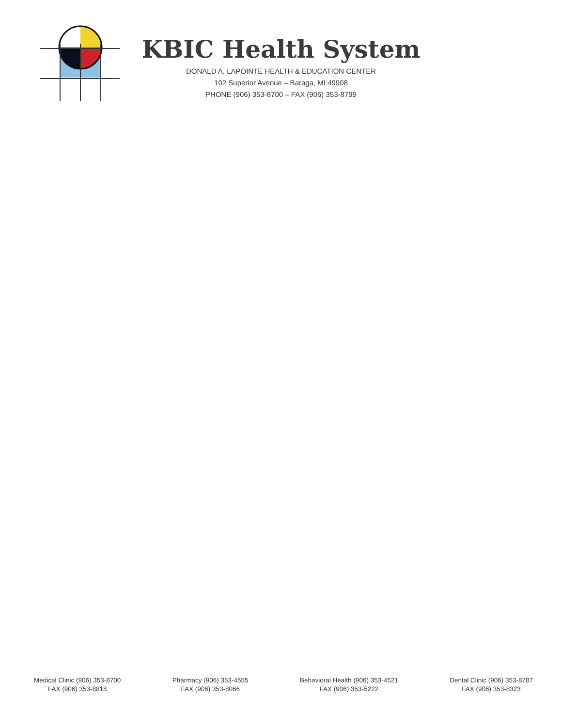KBIC Health System
DONALD A. LAPOINTE HEALTH & EDUCATION CENTER
102 Superior Avenue – Baraga, MI 49908
PHONE (906) 353-8700 – FAX (906) 353-8799
Medical Clinic (906) 353-8700
FAX (906) 353-8818
Pharmacy (906) 353-4555
FAX (906) 353-8066
Behavioral Health (906) 353-4521
FAX (906) 353-5222
Dental Clinic (906) 353-8787
FAX (906) 353-8323